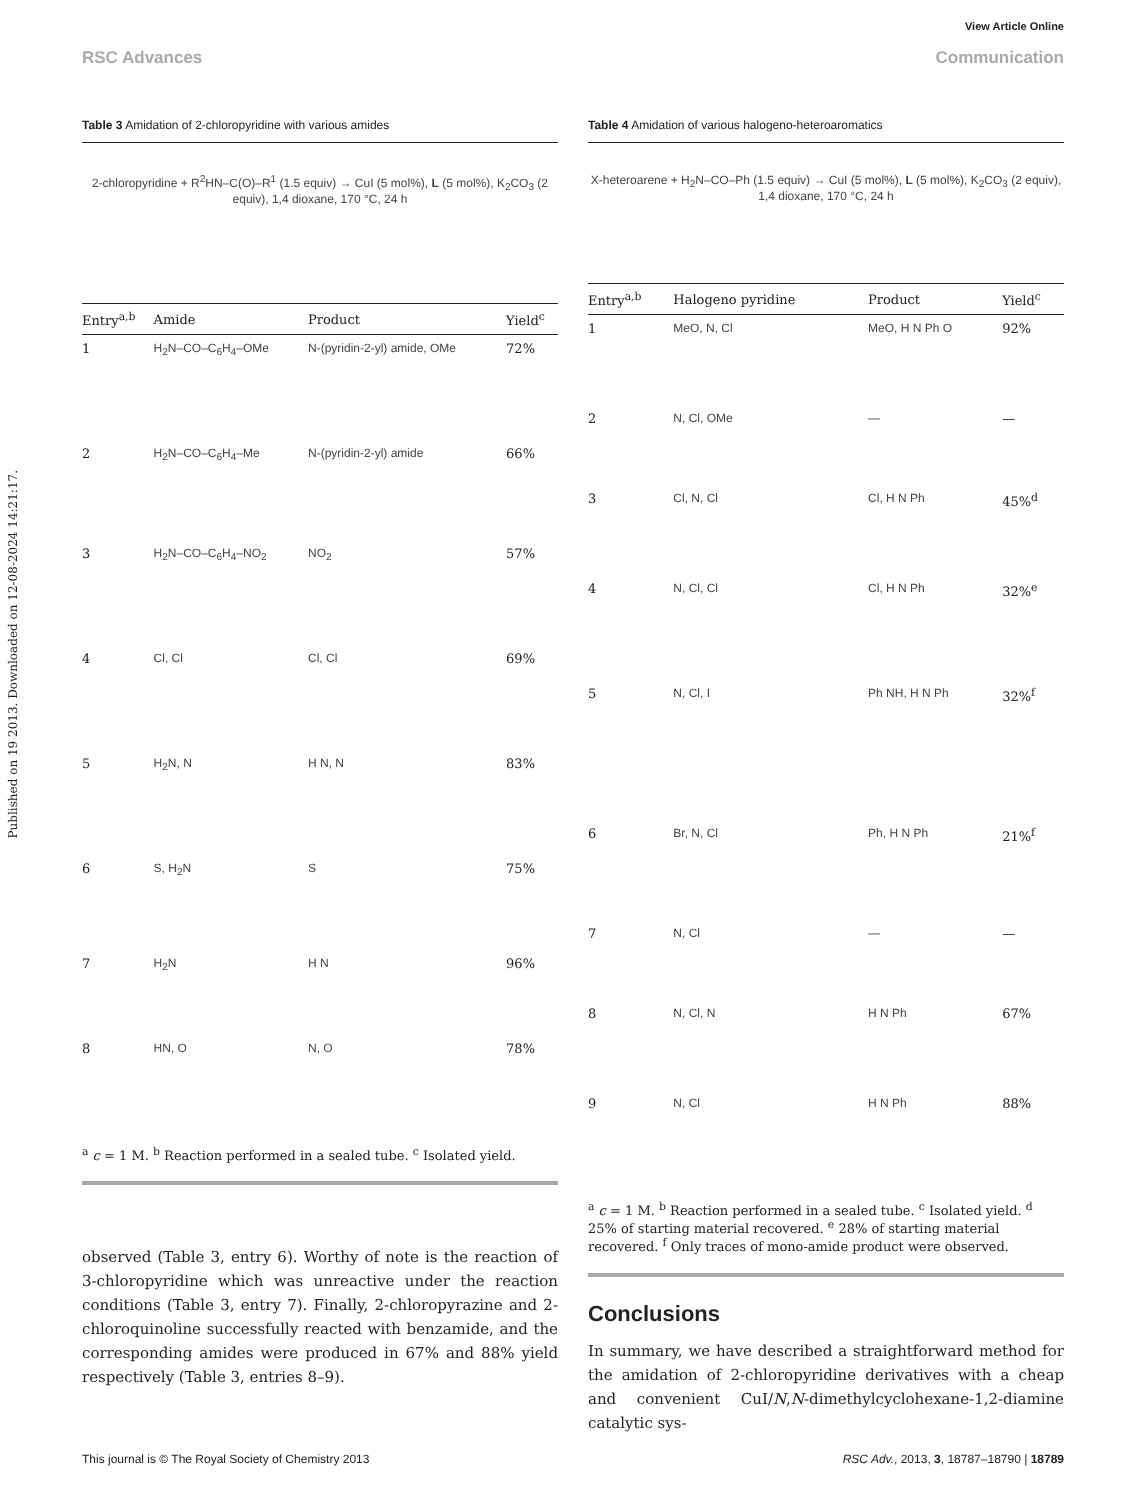View Article Online
RSC Advances Communication
Published on 19 2013. Downloaded on 12-08-2024 14:21:17.
Table 3 Amidation of 2-chloropyridine with various amides
2-chloropyridine + R<sup>2</sup>HN–C(O)–R<sup>1</sup> (1.5 equiv) → CuI (5 mol%), L (5 mol%), K<sub>2</sub>CO<sub>3</sub> (2 equiv), 1,4 dioxane, 170 °C, 24 h
| Entry<sup>a,b</sup> | Amide | Product | Yield<sup>c</sup> |
| --- | --- | --- | --- |
| 1 | H<sub>2</sub>N–CO–C<sub>6</sub>H<sub>4</sub>–OMe | N-(pyridin-2-yl) amide, OMe | 72% |
| 2 | H<sub>2</sub>N–CO–C<sub>6</sub>H<sub>4</sub>–Me | N-(pyridin-2-yl) amide | 66% |
| 3 | H<sub>2</sub>N–CO–C<sub>6</sub>H<sub>4</sub>–NO<sub>2</sub> | NO<sub>2</sub> | 57% |
| 4 | Cl, Cl | Cl, Cl | 69% |
| 5 | H<sub>2</sub>N, N | H N, N | 83% |
| 6 | S, H<sub>2</sub>N | S | 75% |
| 7 | H<sub>2</sub>N | H N | 96% |
| 8 | HN, O | N, O | 78% |
<sup>a</sup> c = 1 M. <sup>b</sup> Reaction performed in a sealed tube. <sup>c</sup> Isolated yield.
observed (Table 3, entry 6). Worthy of note is the reaction of 3-chloropyridine which was unreactive under the reaction conditions (Table 3, entry 7). Finally, 2-chloropyrazine and 2-chloroquinoline successfully reacted with benzamide, and the corresponding amides were produced in 67% and 88% yield respectively (Table 3, entries 8–9).
Table 4 Amidation of various halogeno-heteroaromatics
X-heteroarene + H<sub>2</sub>N–CO–Ph (1.5 equiv) → CuI (5 mol%), L (5 mol%), K<sub>2</sub>CO<sub>3</sub> (2 equiv), 1,4 dioxane, 170 °C, 24 h
| Entry<sup>a,b</sup> | Halogeno pyridine | Product | Yield<sup>c</sup> |
| --- | --- | --- | --- |
| 1 | MeO, N, Cl | MeO, H N Ph O | 92% |
| 2 | N, Cl, OMe | — | — |
| 3 | Cl, N, Cl | Cl, H N Ph | 45%<sup>d</sup> |
| 4 | N, Cl, Cl | Cl, H N Ph | 32%<sup>e</sup> |
| 5 | N, Cl, I | Ph NH, H N Ph | 32%<sup>f</sup> |
| 6 | Br, N, Cl | Ph, H N Ph | 21%<sup>f</sup> |
| 7 | N, Cl | — | — |
| 8 | N, Cl, N | H N Ph | 67% |
| 9 | N, Cl | H N Ph | 88% |
<sup>a</sup> c = 1 M. <sup>b</sup> Reaction performed in a sealed tube. <sup>c</sup> Isolated yield. <sup>d</sup> 25% of starting material recovered. <sup>e</sup> 28% of starting material recovered. <sup>f</sup> Only traces of mono-amide product were observed.
Conclusions
In summary, we have described a straightforward method for the amidation of 2-chloropyridine derivatives with a cheap and convenient CuI/N,N-dimethylcyclohexane-1,2-diamine catalytic sys-
This journal is © The Royal Society of Chemistry 2013 RSC Adv., 2013, 3, 18787–18790 | 18789